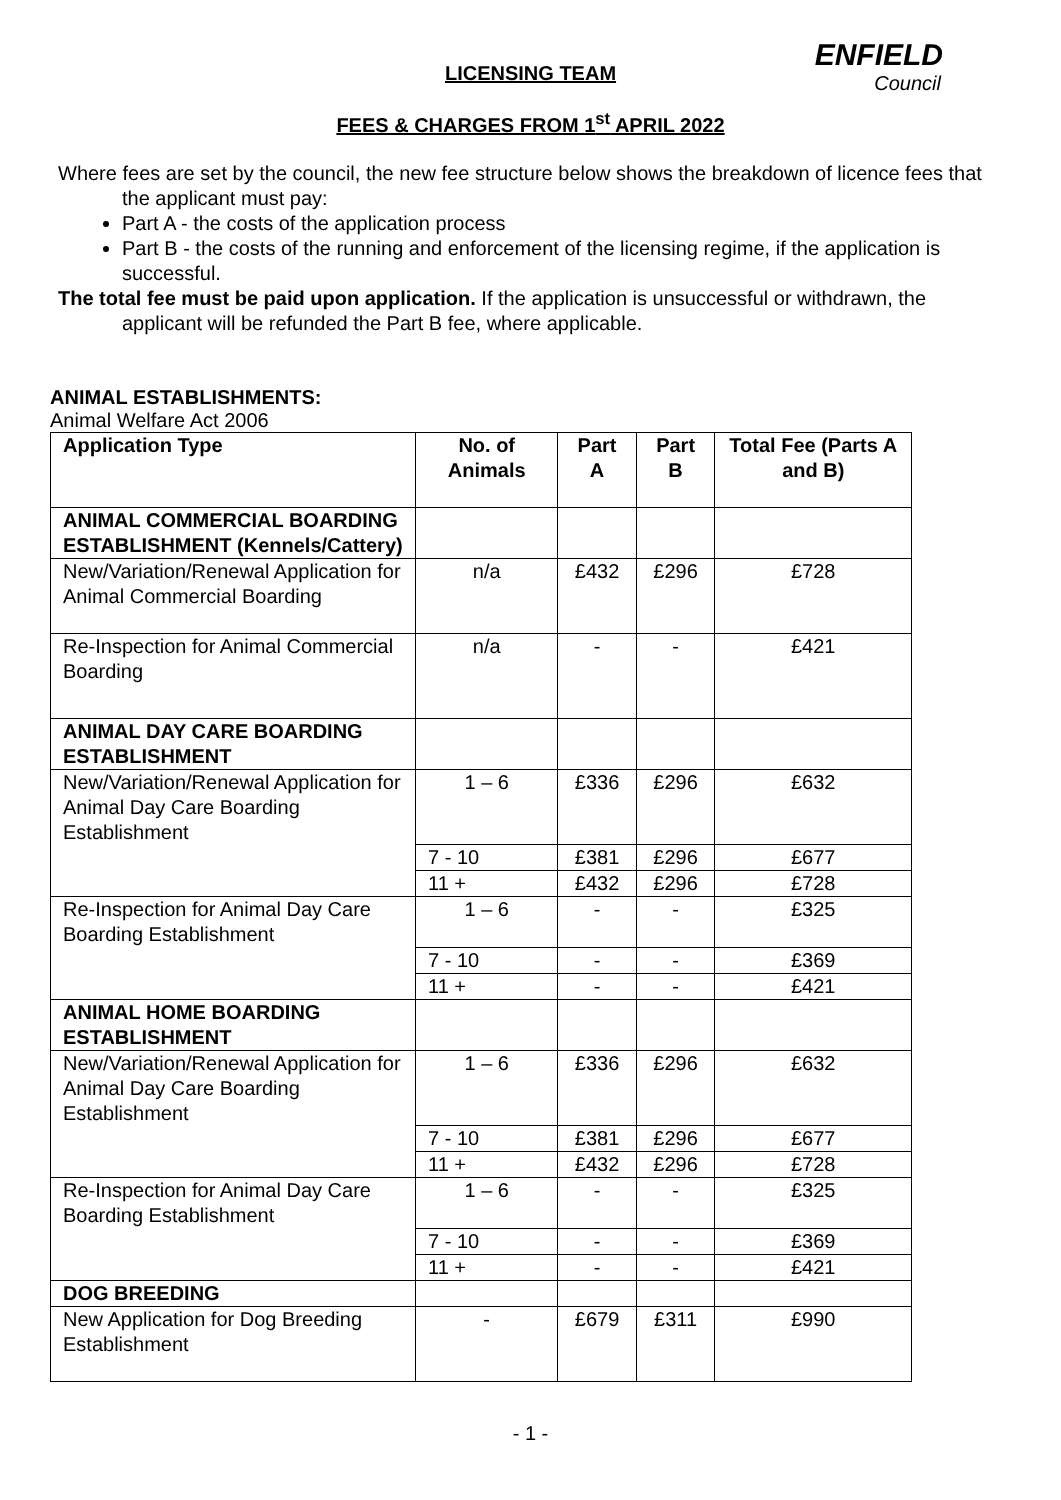ENFIELD
Council
LICENSING TEAM
FEES & CHARGES FROM 1<sup>st</sup> APRIL 2022
Where fees are set by the council, the new fee structure below shows the breakdown of licence fees that the applicant must pay:
Part A - the costs of the application process
Part B - the costs of the running and enforcement of the licensing regime, if the application is successful.
The total fee must be paid upon application. If the application is unsuccessful or withdrawn, the applicant will be refunded the Part B fee, where applicable.
ANIMAL ESTABLISHMENTS:
Animal Welfare Act 2006
| Application Type | No. of Animals | Part A | Part B | Total Fee (Parts A and B) |
| --- | --- | --- | --- | --- |
| ANIMAL COMMERCIAL BOARDING ESTABLISHMENT (Kennels/Cattery) | | | | |
| New/Variation/Renewal Application for Animal Commercial Boarding | n/a | £432 | £296 | £728 |
| Re-Inspection for Animal Commercial Boarding | n/a | - | - | £421 |
| ANIMAL DAY CARE BOARDING ESTABLISHMENT | | | | |
| New/Variation/Renewal Application for Animal Day Care Boarding Establishment | 1 – 6 | £336 | £296 | £632 |
| | 7 - 10 | £381 | £296 | £677 |
| | 11 + | £432 | £296 | £728 |
| Re-Inspection for Animal Day Care Boarding Establishment | 1 – 6 | - | - | £325 |
| | 7 - 10 | - | - | £369 |
| | 11 + | - | - | £421 |
| ANIMAL HOME BOARDING ESTABLISHMENT | | | | |
| New/Variation/Renewal Application for Animal Day Care Boarding Establishment | 1 – 6 | £336 | £296 | £632 |
| | 7 - 10 | £381 | £296 | £677 |
| | 11 + | £432 | £296 | £728 |
| Re-Inspection for Animal Day Care Boarding Establishment | 1 – 6 | - | - | £325 |
| | 7 - 10 | - | - | £369 |
| | 11 + | - | - | £421 |
| DOG BREEDING | | | | |
| New Application for Dog Breeding Establishment | - | £679 | £311 | £990 |
- 1 -